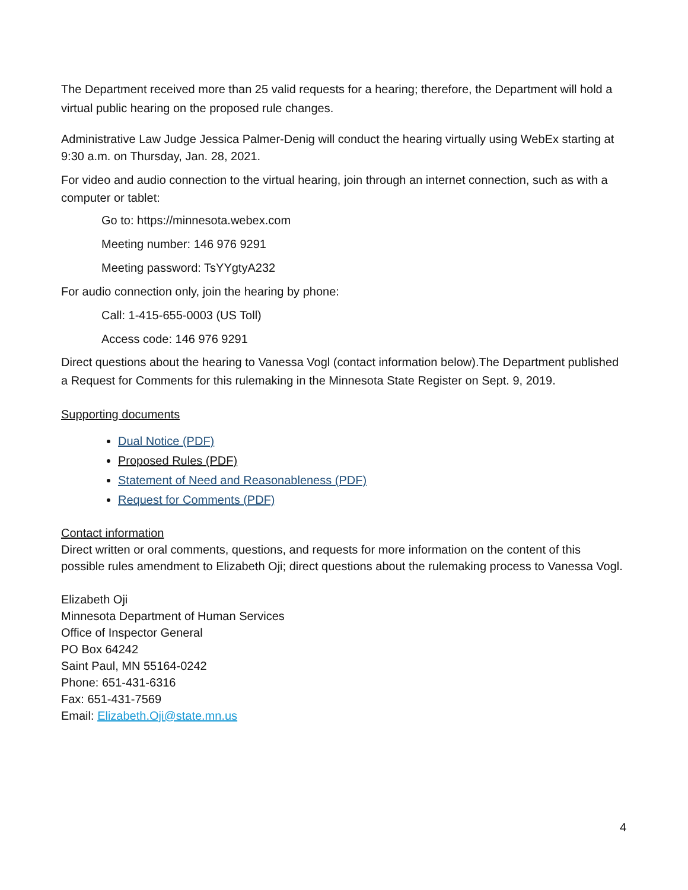The Department received more than 25 valid requests for a hearing; therefore, the Department will hold a virtual public hearing on the proposed rule changes.
Administrative Law Judge Jessica Palmer-Denig will conduct the hearing virtually using WebEx starting at 9:30 a.m. on Thursday, Jan. 28, 2021.
For video and audio connection to the virtual hearing, join through an internet connection, such as with a computer or tablet:
Go to: https://minnesota.webex.com
Meeting number: 146 976 9291
Meeting password: TsYYgtyA232
For audio connection only, join the hearing by phone:
Call: 1-415-655-0003 (US Toll)
Access code: 146 976 9291
Direct questions about the hearing to Vanessa Vogl (contact information below).The Department published a Request for Comments for this rulemaking in the Minnesota State Register on Sept. 9, 2019.
Supporting documents
Dual Notice (PDF)
Proposed Rules (PDF)
Statement of Need and Reasonableness (PDF)
Request for Comments (PDF)
Contact information
Direct written or oral comments, questions, and requests for more information on the content of this possible rules amendment to Elizabeth Oji; direct questions about the rulemaking process to Vanessa Vogl.
Elizabeth Oji
Minnesota Department of Human Services
Office of Inspector General
PO Box 64242
Saint Paul, MN 55164-0242
Phone: 651-431-6316
Fax: 651-431-7569
Email: Elizabeth.Oji@state.mn.us
4